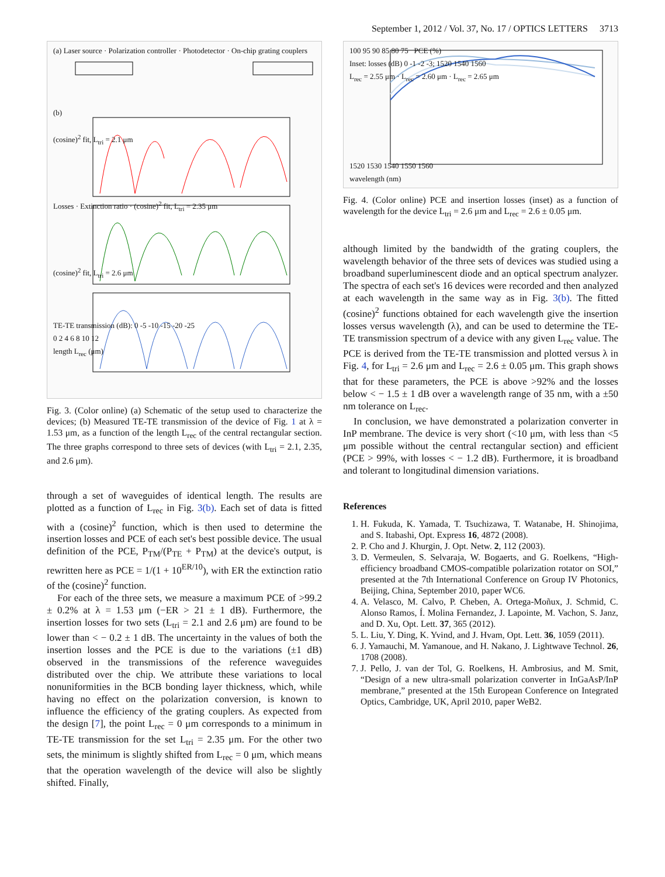September 1, 2012 / Vol. 37, No. 17 / OPTICS LETTERS 3713
(a) Laser source · Polarization controller · Photodetector · On-chip grating couplers
(b)
(cosine)<sup>2</sup> fit, L<sub>tri</sub> = 2.1 μm
Losses · Extinction ratio · (cosine)<sup>2</sup> fit, L<sub>tri</sub> = 2.35 μm
(cosine)<sup>2</sup> fit, L<sub>tri</sub> = 2.6 μm
TE-TE transmission (dB): 0 -5 -10 -15 -20 -25
0 2 4 6 8 10 12
length L<sub>rec</sub> (μm)
Fig. 3. (Color online) (a) Schematic of the setup used to characterize the devices; (b) Measured TE-TE transmission of the device of Fig. 1 at λ = 1.53 μm, as a function of the length L<sub>rec</sub> of the central rectangular section. The three graphs correspond to three sets of devices (with L<sub>tri</sub> = 2.1, 2.35, and 2.6 μm).
through a set of waveguides of identical length. The results are plotted as a function of L<sub>rec</sub> in Fig. 3(b). Each set of data is fitted with a (cosine)<sup>2</sup> function, which is then used to determine the insertion losses and PCE of each set's best possible device. The usual definition of the PCE, P<sub>TM</sub>/(P<sub>TE</sub> + P<sub>TM</sub>) at the device's output, is rewritten here as PCE = 1/(1 + 10<sup>ER/10</sup>), with ER the extinction ratio of the (cosine)<sup>2</sup> function.
For each of the three sets, we measure a maximum PCE of >99.2 ± 0.2% at λ = 1.53 μm (−ER > 21 ± 1 dB). Furthermore, the insertion losses for two sets (L<sub>tri</sub> = 2.1 and 2.6 μm) are found to be lower than < − 0.2 ± 1 dB. The uncertainty in the values of both the insertion losses and the PCE is due to the variations (±1 dB) observed in the transmissions of the reference waveguides distributed over the chip. We attribute these variations to local nonuniformities in the BCB bonding layer thickness, which, while having no effect on the polarization conversion, is known to influence the efficiency of the grating couplers. As expected from the design [7], the point L<sub>rec</sub> = 0 μm corresponds to a minimum in TE-TE transmission for the set L<sub>tri</sub> = 2.35 μm. For the other two sets, the minimum is slightly shifted from L<sub>rec</sub> = 0 μm, which means that the operation wavelength of the device will also be slightly shifted. Finally,
100 95 90 85 80 75 PCE (%)
Inset: losses (dB) 0 -1 -2 -3; 1520 1540 1560
L<sub>rec</sub> = 2.55 μm · L<sub>rec</sub> = 2.60 μm · L<sub>rec</sub> = 2.65 μm
1520 1530 1540 1550 1560
wavelength (nm)
Fig. 4. (Color online) PCE and insertion losses (inset) as a function of wavelength for the device L<sub>tri</sub> = 2.6 μm and L<sub>rec</sub> = 2.6 ± 0.05 μm.
although limited by the bandwidth of the grating couplers, the wavelength behavior of the three sets of devices was studied using a broadband superluminescent diode and an optical spectrum analyzer. The spectra of each set's 16 devices were recorded and then analyzed at each wavelength in the same way as in Fig. 3(b). The fitted (cosine)<sup>2</sup> functions obtained for each wavelength give the insertion losses versus wavelength (λ), and can be used to determine the TE-TE transmission spectrum of a device with any given L<sub>rec</sub> value. The PCE is derived from the TE-TE transmission and plotted versus λ in Fig. 4, for L<sub>tri</sub> = 2.6 μm and L<sub>rec</sub> = 2.6 ± 0.05 μm. This graph shows that for these parameters, the PCE is above >92% and the losses below < − 1.5 ± 1 dB over a wavelength range of 35 nm, with a ±50 nm tolerance on L<sub>rec</sub>.
In conclusion, we have demonstrated a polarization converter in InP membrane. The device is very short (<10 μm, with less than <5 μm possible without the central rectangular section) and efficient (PCE > 99%, with losses < − 1.2 dB). Furthermore, it is broadband and tolerant to longitudinal dimension variations.
References
1. H. Fukuda, K. Yamada, T. Tsuchizawa, T. Watanabe, H. Shinojima, and S. Itabashi, Opt. Express 16, 4872 (2008).
2. P. Cho and J. Khurgin, J. Opt. Netw. 2, 112 (2003).
3. D. Vermeulen, S. Selvaraja, W. Bogaerts, and G. Roelkens, “High-efficiency broadband CMOS-compatible polarization rotator on SOI,” presented at the 7th International Conference on Group IV Photonics, Beijing, China, September 2010, paper WC6.
4. A. Velasco, M. Calvo, P. Cheben, A. Ortega-Moñux, J. Schmid, C. Alonso Ramos, Í. Molina Fernandez, J. Lapointe, M. Vachon, S. Janz, and D. Xu, Opt. Lett. 37, 365 (2012).
5. L. Liu, Y. Ding, K. Yvind, and J. Hvam, Opt. Lett. 36, 1059 (2011).
6. J. Yamauchi, M. Yamanoue, and H. Nakano, J. Lightwave Technol. 26, 1708 (2008).
7. J. Pello, J. van der Tol, G. Roelkens, H. Ambrosius, and M. Smit, “Design of a new ultra-small polarization converter in InGaAsP/InP membrane,” presented at the 15th European Conference on Integrated Optics, Cambridge, UK, April 2010, paper WeB2.